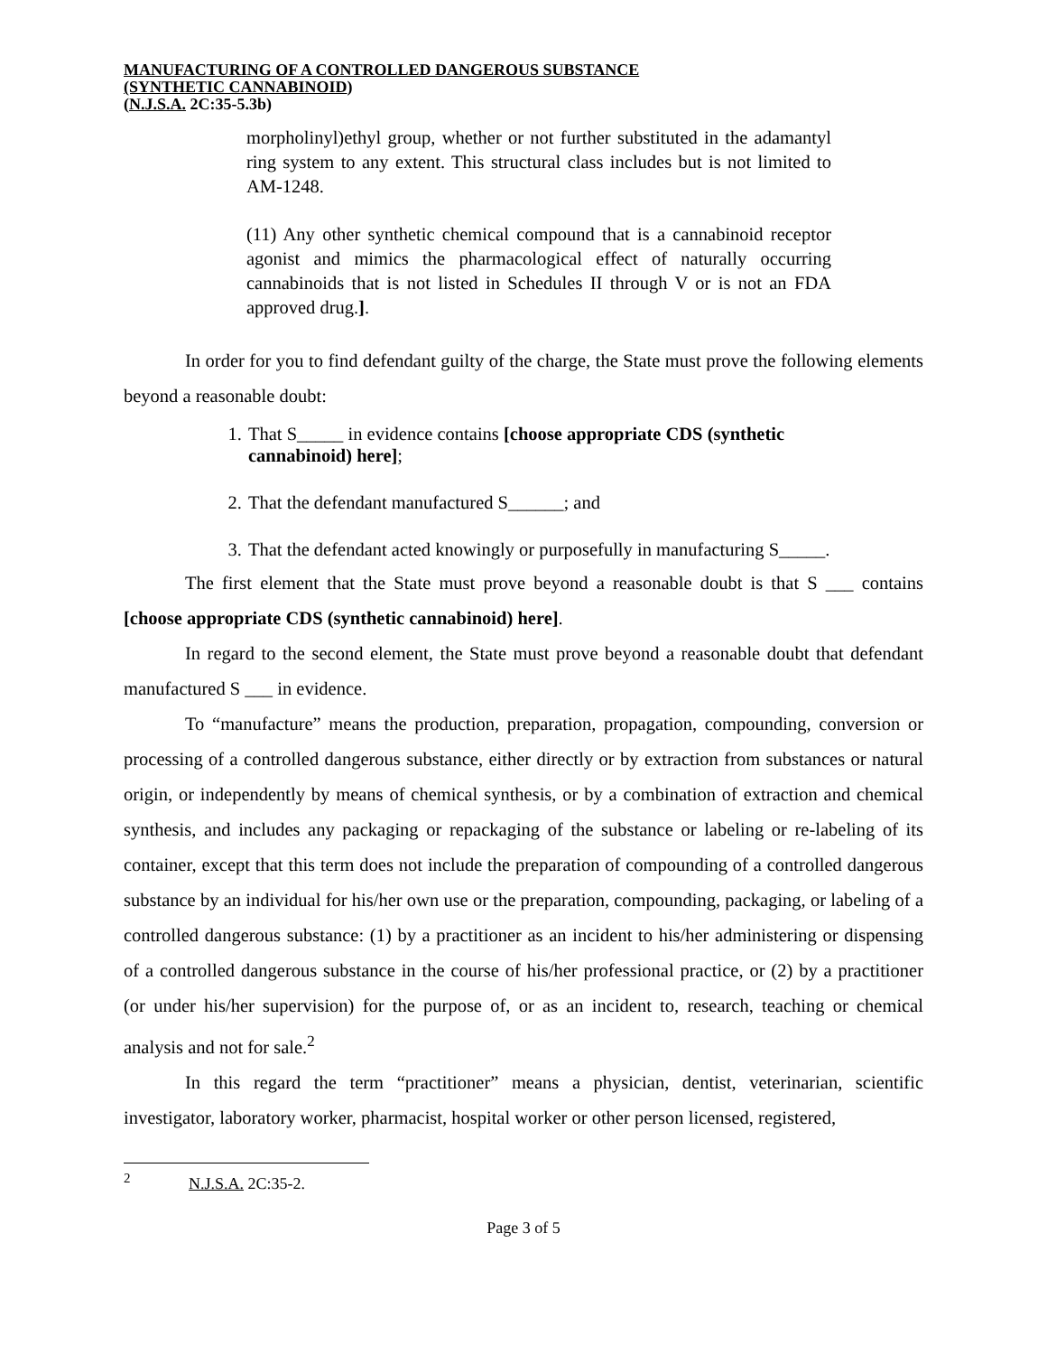MANUFACTURING OF A CONTROLLED DANGEROUS SUBSTANCE
(SYNTHETIC CANNABINOID)
(N.J.S.A. 2C:35-5.3b)
morpholinyl)ethyl group, whether or not further substituted in the adamantyl ring system to any extent. This structural class includes but is not limited to AM-1248.
(11) Any other synthetic chemical compound that is a cannabinoid receptor agonist and mimics the pharmacological effect of naturally occurring cannabinoids that is not listed in Schedules II through V or is not an FDA approved drug.].
In order for you to find defendant guilty of the charge, the State must prove the following elements beyond a reasonable doubt:
1. That S_____ in evidence contains [choose appropriate CDS (synthetic cannabinoid) here];
2. That the defendant manufactured S______; and
3. That the defendant acted knowingly or purposefully in manufacturing S_____.
The first element that the State must prove beyond a reasonable doubt is that S ___ contains [choose appropriate CDS (synthetic cannabinoid) here].
In regard to the second element, the State must prove beyond a reasonable doubt that defendant manufactured S ___ in evidence.
To “manufacture” means the production, preparation, propagation, compounding, conversion or processing of a controlled dangerous substance, either directly or by extraction from substances or natural origin, or independently by means of chemical synthesis, or by a combination of extraction and chemical synthesis, and includes any packaging or repackaging of the substance or labeling or re-labeling of its container, except that this term does not include the preparation of compounding of a controlled dangerous substance by an individual for his/her own use or the preparation, compounding, packaging, or labeling of a controlled dangerous substance: (1) by a practitioner as an incident to his/her administering or dispensing of a controlled dangerous substance in the course of his/her professional practice, or (2) by a practitioner (or under his/her supervision) for the purpose of, or as an incident to, research, teaching or chemical analysis and not for sale.<sup>2</sup>
In this regard the term “practitioner” means a physician, dentist, veterinarian, scientific investigator, laboratory worker, pharmacist, hospital worker or other person licensed, registered,
<sup>2</sup> N.J.S.A. 2C:35-2.
Page 3 of 5